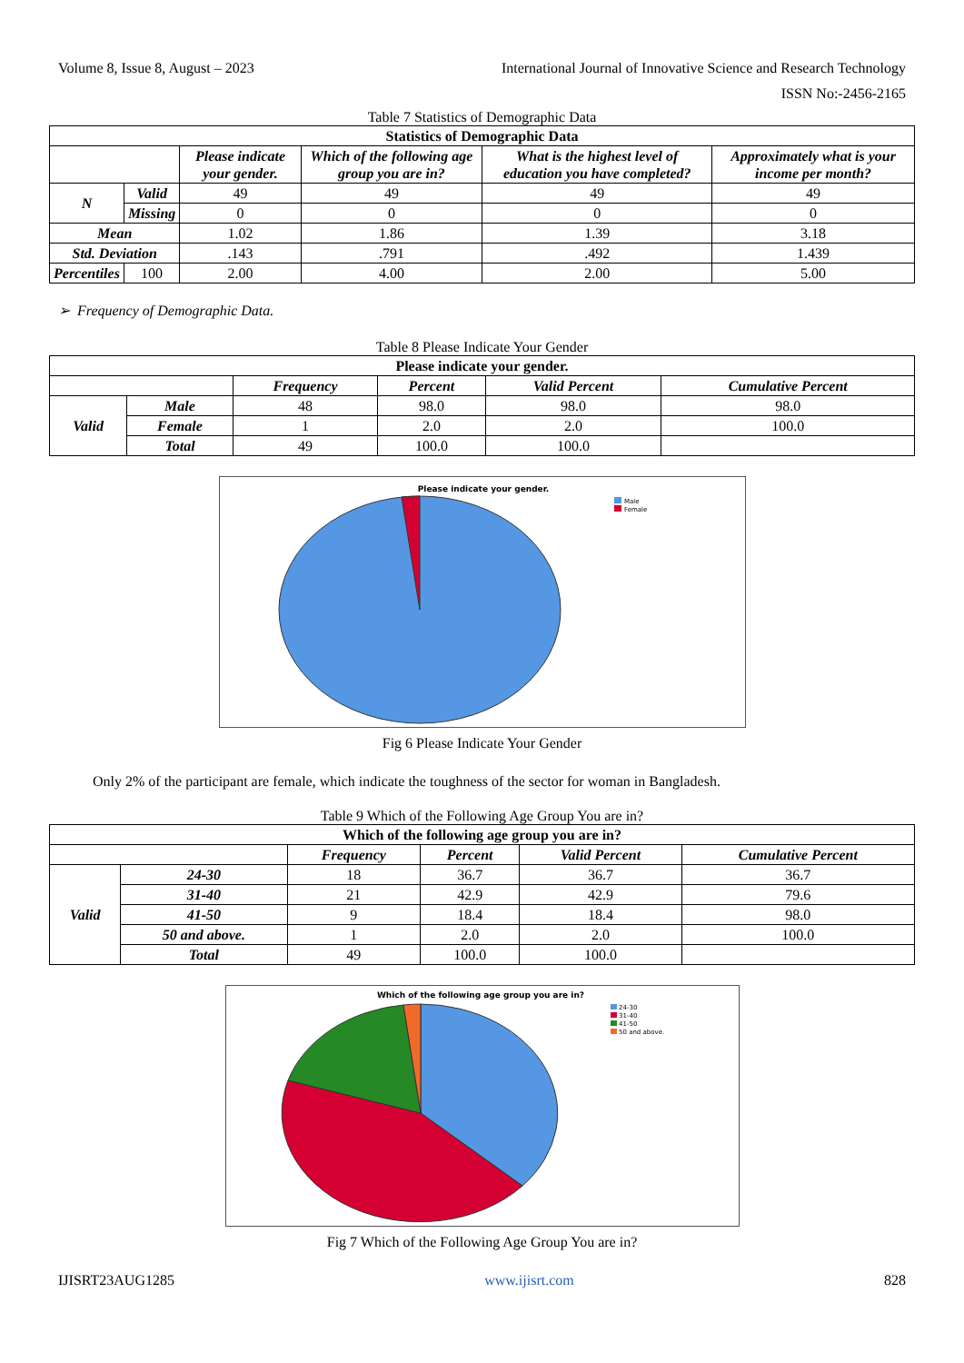Volume 8, Issue 8, August – 2023 International Journal of Innovative Science and Research Technology
ISSN No:-2456-2165
Table 7 Statistics of Demographic Data
| Statistics of Demographic Data | | | | | |
| --- | --- | --- | --- | --- | --- |
| | | Please indicate your gender. | Which of the following age group you are in? | What is the highest level of education you have completed? | Approximately what is your income per month? |
| N | Valid | 49 | 49 | 49 | 49 |
| | Missing | 0 | 0 | 0 | 0 |
| Mean | | 1.02 | 1.86 | 1.39 | 3.18 |
| Std. Deviation | | .143 | .791 | .492 | 1.439 |
| Percentiles | 100 | 2.00 | 4.00 | 2.00 | 5.00 |
➢ Frequency of Demographic Data.
Table 8 Please Indicate Your Gender
| Please indicate your gender. | | | | | |
| --- | --- | --- | --- | --- | --- |
| | | Frequency | Percent | Valid Percent | Cumulative Percent |
| Valid | Male | 48 | 98.0 | 98.0 | 98.0 |
| | Female | 1 | 2.0 | 2.0 | 100.0 |
| | Total | 49 | 100.0 | 100.0 | |
Please indicate your gender.
Male
Female
Fig 6 Please Indicate Your Gender
Only 2% of the participant are female, which indicate the toughness of the sector for woman in Bangladesh.
Table 9 Which of the Following Age Group You are in?
| Which of the following age group you are in? | | | | | |
| --- | --- | --- | --- | --- | --- |
| | | Frequency | Percent | Valid Percent | Cumulative Percent |
| Valid | 24-30 | 18 | 36.7 | 36.7 | 36.7 |
| | 31-40 | 21 | 42.9 | 42.9 | 79.6 |
| | 41-50 | 9 | 18.4 | 18.4 | 98.0 |
| | 50 and above. | 1 | 2.0 | 2.0 | 100.0 |
| | Total | 49 | 100.0 | 100.0 | |
Which of the following age group you are in?
24-30
31-40
41-50
50 and above.
Fig 7 Which of the Following Age Group You are in?
IJISRT23AUG1285 www.ijisrt.com 828